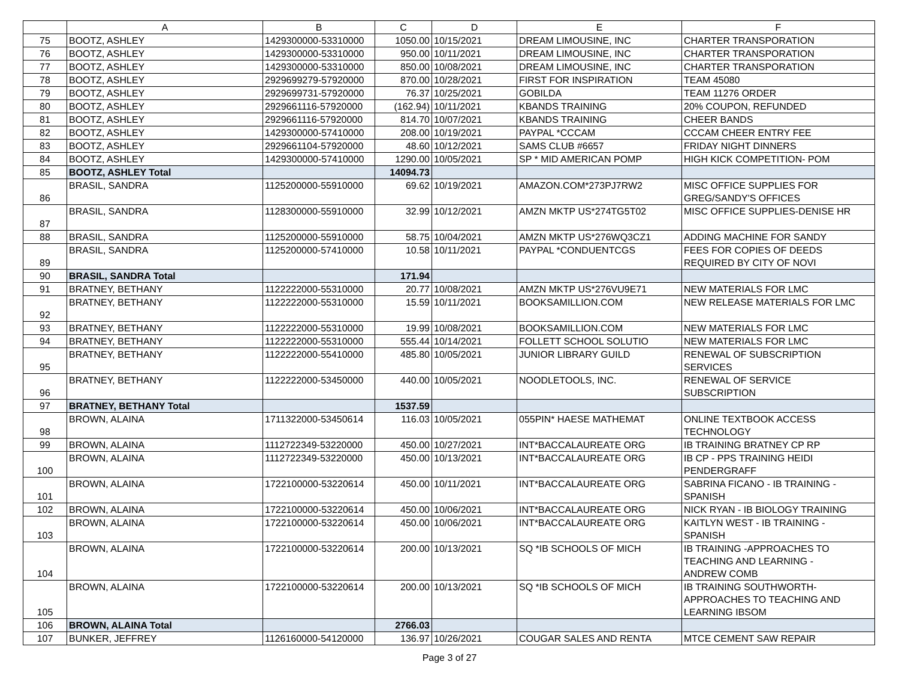| | A | B | C | D | E | F |
| --- | --- | --- | --- | --- | --- | --- |
| 75 | BOOTZ, ASHLEY | 1429300000-53310000 | 1050.00 | 10/15/2021 | DREAM LIMOUSINE, INC | CHARTER TRANSPORATION |
| 76 | BOOTZ, ASHLEY | 1429300000-53310000 | 950.00 | 10/11/2021 | DREAM LIMOUSINE, INC | CHARTER TRANSPORATION |
| 77 | BOOTZ, ASHLEY | 1429300000-53310000 | 850.00 | 10/08/2021 | DREAM LIMOUSINE, INC | CHARTER TRANSPORATION |
| 78 | BOOTZ, ASHLEY | 2929699279-57920000 | 870.00 | 10/28/2021 | FIRST FOR INSPIRATION | TEAM 45080 |
| 79 | BOOTZ, ASHLEY | 2929699731-57920000 | 76.37 | 10/25/2021 | GOBILDA | TEAM 11276 ORDER |
| 80 | BOOTZ, ASHLEY | 2929661116-57920000 | (162.94) | 10/11/2021 | KBANDS TRAINING | 20% COUPON, REFUNDED |
| 81 | BOOTZ, ASHLEY | 2929661116-57920000 | 814.70 | 10/07/2021 | KBANDS TRAINING | CHEER BANDS |
| 82 | BOOTZ, ASHLEY | 1429300000-57410000 | 208.00 | 10/19/2021 | PAYPAL *CCCAM | CCCAM CHEER ENTRY FEE |
| 83 | BOOTZ, ASHLEY | 2929661104-57920000 | 48.60 | 10/12/2021 | SAMS CLUB #6657 | FRIDAY NIGHT DINNERS |
| 84 | BOOTZ, ASHLEY | 1429300000-57410000 | 1290.00 | 10/05/2021 | SP * MID AMERICAN POMP | HIGH KICK COMPETITION- POM |
| 85 | BOOTZ, ASHLEY Total | | 14094.73 | | | |
| 86 | BRASIL, SANDRA | 1125200000-55910000 | 69.62 | 10/19/2021 | AMAZON.COM*273PJ7RW2 | MISC OFFICE SUPPLIES FOR GREG/SANDY'S OFFICES |
| 87 | BRASIL, SANDRA | 1128300000-55910000 | 32.99 | 10/12/2021 | AMZN MKTP US*274TG5T02 | MISC OFFICE SUPPLIES-DENISE HR |
| 88 | BRASIL, SANDRA | 1125200000-55910000 | 58.75 | 10/04/2021 | AMZN MKTP US*276WQ3CZ1 | ADDING MACHINE FOR SANDY |
| 89 | BRASIL, SANDRA | 1125200000-57410000 | 10.58 | 10/11/2021 | PAYPAL *CONDUENTCGS | FEES FOR COPIES OF DEEDS REQUIRED BY CITY OF NOVI |
| 90 | BRASIL, SANDRA Total | | 171.94 | | | |
| 91 | BRATNEY, BETHANY | 1122222000-55310000 | 20.77 | 10/08/2021 | AMZN MKTP US*276VU9E71 | NEW MATERIALS FOR LMC |
| 92 | BRATNEY, BETHANY | 1122222000-55310000 | 15.59 | 10/11/2021 | BOOKSAMILLION.COM | NEW RELEASE MATERIALS FOR LMC |
| 93 | BRATNEY, BETHANY | 1122222000-55310000 | 19.99 | 10/08/2021 | BOOKSAMILLION.COM | NEW MATERIALS FOR LMC |
| 94 | BRATNEY, BETHANY | 1122222000-55310000 | 555.44 | 10/14/2021 | FOLLETT SCHOOL SOLUTIO | NEW MATERIALS FOR LMC |
| 95 | BRATNEY, BETHANY | 1122222000-55410000 | 485.80 | 10/05/2021 | JUNIOR LIBRARY GUILD | RENEWAL OF SUBSCRIPTION SERVICES |
| 96 | BRATNEY, BETHANY | 1122222000-53450000 | 440.00 | 10/05/2021 | NOODLETOOLS, INC. | RENEWAL OF SERVICE SUBSCRIPTION |
| 97 | BRATNEY, BETHANY Total | | 1537.59 | | | |
| 98 | BROWN, ALAINA | 1711322000-53450614 | 116.03 | 10/05/2021 | 055PIN* HAESE MATHEMAT | ONLINE TEXTBOOK ACCESS TECHNOLOGY |
| 99 | BROWN, ALAINA | 1112722349-53220000 | 450.00 | 10/27/2021 | INT*BACCALAUREATE ORG | IB TRAINING BRATNEY CP RP |
| 100 | BROWN, ALAINA | 1112722349-53220000 | 450.00 | 10/13/2021 | INT*BACCALAUREATE ORG | IB CP - PPS TRAINING HEIDI PENDERGRAFF |
| 101 | BROWN, ALAINA | 1722100000-53220614 | 450.00 | 10/11/2021 | INT*BACCALAUREATE ORG | SABRINA FICANO - IB TRAINING - SPANISH |
| 102 | BROWN, ALAINA | 1722100000-53220614 | 450.00 | 10/06/2021 | INT*BACCALAUREATE ORG | NICK RYAN - IB BIOLOGY TRAINING |
| 103 | BROWN, ALAINA | 1722100000-53220614 | 450.00 | 10/06/2021 | INT*BACCALAUREATE ORG | KAITLYN WEST - IB TRAINING - SPANISH |
| 104 | BROWN, ALAINA | 1722100000-53220614 | 200.00 | 10/13/2021 | SQ *IB SCHOOLS OF MICH | IB TRAINING -APPROACHES TO TEACHING AND LEARNING - ANDREW COMB |
| 105 | BROWN, ALAINA | 1722100000-53220614 | 200.00 | 10/13/2021 | SQ *IB SCHOOLS OF MICH | IB TRAINING SOUTHWORTH- APPROACHES TO TEACHING AND LEARNING IBSOM |
| 106 | BROWN, ALAINA Total | | 2766.03 | | | |
| 107 | BUNKER, JEFFREY | 1126160000-54120000 | 136.97 | 10/26/2021 | COUGAR SALES AND RENTA | MTCE CEMENT SAW REPAIR |
Page 3 of 27